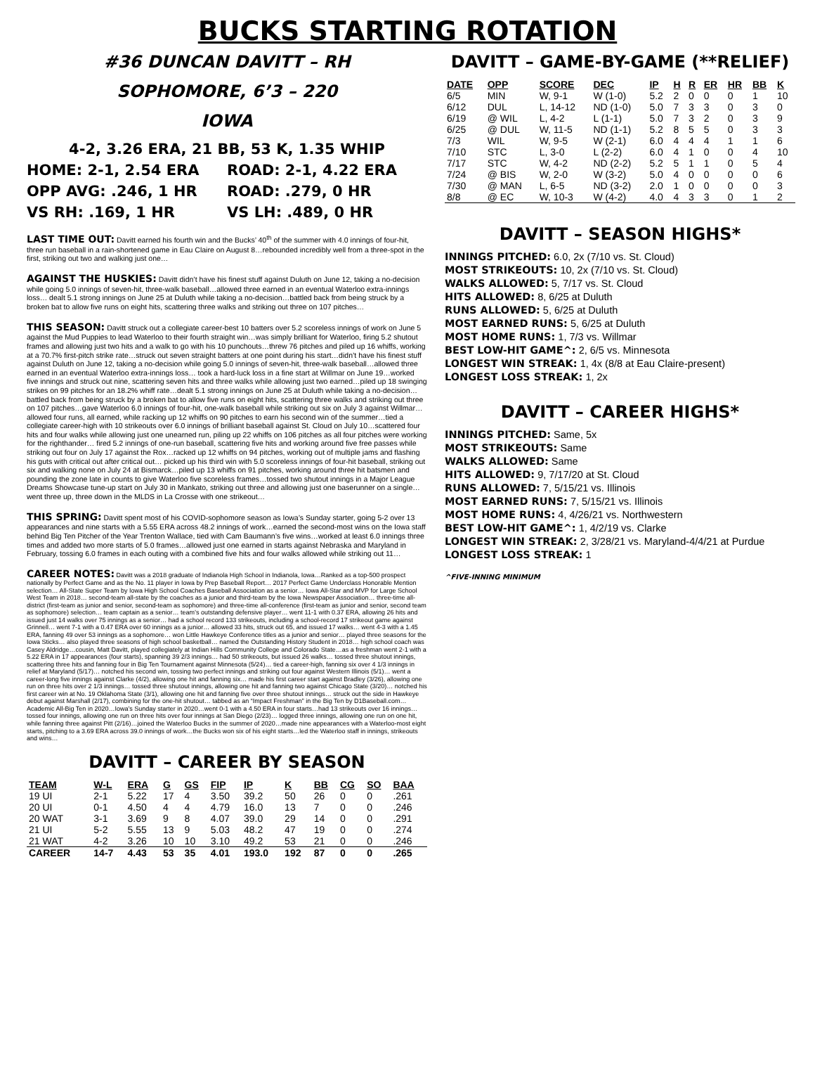BUCKS STARTING ROTATION
#36 DUNCAN DAVITT – RH
SOPHOMORE, 6’3 – 220
IOWA
4-2, 3.26 ERA, 21 BB, 53 K, 1.35 WHIP
HOME: 2-1, 2.54 ERA ROAD: 2-1, 4.22 ERA
OPP AVG: .246, 1 HR ROAD: .279, 0 HR
VS RH: .169, 1 HR VS LH: .489, 0 HR
LAST TIME OUT: Davitt earned his fourth win and the Bucks’ 40<sup>th</sup> of the summer with 4.0 innings of four-hit, three run baseball in a rain-shortened game in Eau Claire on August 8…rebounded incredibly well from a three-spot in the first, striking out two and walking just one…
AGAINST THE HUSKIES: Davitt didn’t have his finest stuff against Duluth on June 12, taking a no-decision while going 5.0 innings of seven-hit, three-walk baseball…allowed three earned in an eventual Waterloo extra-innings loss… dealt 5.1 strong innings on June 25 at Duluth while taking a no-decision…battled back from being struck by a broken bat to allow five runs on eight hits, scattering three walks and striking out three on 107 pitches…
THIS SEASON: Davitt struck out a collegiate career-best 10 batters over 5.2 scoreless innings of work on June 5 against the Mud Puppies to lead Waterloo to their fourth straight win…was simply brilliant for Waterloo, firing 5.2 shutout frames and allowing just two hits and a walk to go with his 10 punchouts…threw 76 pitches and piled up 16 whiffs, working at a 70.7% first-pitch strike rate…struck out seven straight batters at one point during his start…didn’t have his finest stuff against Duluth on June 12, taking a no-decision while going 5.0 innings of seven-hit, three-walk baseball…allowed three earned in an eventual Waterloo extra-innings loss… took a hard-luck loss in a fine start at Willmar on June 19…worked five innings and struck out nine, scattering seven hits and three walks while allowing just two earned…piled up 18 swinging strikes on 99 pitches for an 18.2% whiff rate…dealt 5.1 strong innings on June 25 at Duluth while taking a no-decision…battled back from being struck by a broken bat to allow five runs on eight hits, scattering three walks and striking out three on 107 pitches…gave Waterloo 6.0 innings of four-hit, one-walk baseball while striking out six on July 3 against Willmar…allowed four runs, all earned, while racking up 12 whiffs on 90 pitches to earn his second win of the summer…tied a collegiate career-high with 10 strikeouts over 6.0 innings of brilliant baseball against St. Cloud on July 10…scattered four hits and four walks while allowing just one unearned run, piling up 22 whiffs on 106 pitches as all four pitches were working for the righthander… fired 5.2 innings of one-run baseball, scattering five hits and working around five free passes while striking out four on July 17 against the Rox…racked up 12 whiffs on 94 pitches, working out of multiple jams and flashing his guts with critical out after critical out… picked up his third win with 5.0 scoreless innings of four-hit baseball, striking out six and walking none on July 24 at Bismarck…piled up 13 whiffs on 91 pitches, working around three hit batsmen and pounding the zone late in counts to give Waterloo five scoreless frames…tossed two shutout innings in a Major League Dreams Showcase tune-up start on July 30 in Mankato, striking out three and allowing just one baserunner on a single…went three up, three down in the MLDS in La Crosse with one strikeout…
THIS SPRING: Davitt spent most of his COVID-sophomore season as Iowa’s Sunday starter, going 5-2 over 13 appearances and nine starts with a 5.55 ERA across 48.2 innings of work…earned the second-most wins on the Iowa staff behind Big Ten Pitcher of the Year Trenton Wallace, tied with Cam Baumann’s five wins…worked at least 6.0 innings three times and added two more starts of 5.0 frames…allowed just one earned in starts against Nebraska and Maryland in February, tossing 6.0 frames in each outing with a combined five hits and four walks allowed while striking out 11…
CAREER NOTES: Davitt was a 2018 graduate of Indianola High School in Indianola, Iowa…Ranked as a top-500 prospect nationally by Perfect Game and as the No. 11 player in Iowa by Prep Baseball Report… 2017 Perfect Game Underclass Honorable Mention selection… All-State Super Team by Iowa High School Coaches Baseball Association as a senior… Iowa All-Star and MVP for Large School West Team in 2018… second-team all-state by the coaches as a junior and third-team by the Iowa Newspaper Association… three-time all-district (first-team as junior and senior, second-team as sophomore) and three-time all-conference (first-team as junior and senior, second team as sophomore) selection… team captain as a senior… team’s outstanding defensive player… went 11-1 with 0.37 ERA, allowing 26 hits and issued just 14 walks over 75 innings as a senior… had a school record 133 strikeouts, including a school-record 17 strikeout game against Grinnell… went 7-1 with a 0.47 ERA over 60 innings as a junior… allowed 33 hits, struck out 65, and issued 17 walks… went 4-3 with a 1.45 ERA, fanning 49 over 53 innings as a sophomore… won Little Hawkeye Conference titles as a junior and senior… played three seasons for the Iowa Sticks… also played three seasons of high school basketball… named the Outstanding History Student in 2018… high school coach was Casey Aldridge…cousin, Matt Davitt, played collegiately at Indian Hills Community College and Colorado State…as a freshman went 2-1 with a 5.22 ERA in 17 appearances (four starts), spanning 39 2/3 innings… had 50 strikeouts, but issued 26 walks… tossed three shutout innings, scattering three hits and fanning four in Big Ten Tournament against Minnesota (5/24)… tied a career-high, fanning six over 4 1/3 innings in relief at Maryland (5/17)… notched his second win, tossing two perfect innings and striking out four against Western Illinois (5/1)… went a career-long five innings against Clarke (4/2), allowing one hit and fanning six… made his first career start against Bradley (3/26), allowing one run on three hits over 2 1/3 innings… tossed three shutout innings, allowing one hit and fanning two against Chicago State (3/20)… notched his first career win at No. 19 Oklahoma State (3/1), allowing one hit and fanning five over three shutout innings… struck out the side in Hawkeye debut against Marshall (2/17), combining for the one-hit shutout… tabbed as an “Impact Freshman” in the Big Ten by D1Baseball.com…Academic All-Big Ten in 2020…Iowa’s Sunday starter in 2020…went 0-1 with a 4.50 ERA in four starts…had 13 strikeouts over 16 innings… tossed four innings, allowing one run on three hits over four innings at San Diego (2/23)… logged three innings, allowing one run on one hit, while fanning three against Pitt (2/16)…joined the Waterloo Bucks in the summer of 2020…made nine appearances with a Waterloo-most eight starts, pitching to a 3.69 ERA across 39.0 innings of work…the Bucks won six of his eight starts…led the Waterloo staff in innings, strikeouts and wins…
DAVITT – CAREER BY SEASON
| TEAM | W-L | ERA | G | GS | FIP | IP | K | BB | CG | SO | BAA |
| --- | --- | --- | --- | --- | --- | --- | --- | --- | --- | --- | --- |
| 19 UI | 2-1 | 5.22 | 17 | 4 | 3.50 | 39.2 | 50 | 26 | 0 | 0 | .261 |
| 20 UI | 0-1 | 4.50 | 4 | 4 | 4.79 | 16.0 | 13 | 7 | 0 | 0 | .246 |
| 20 WAT | 3-1 | 3.69 | 9 | 8 | 4.07 | 39.0 | 29 | 14 | 0 | 0 | .291 |
| 21 UI | 5-2 | 5.55 | 13 | 9 | 5.03 | 48.2 | 47 | 19 | 0 | 0 | .274 |
| 21 WAT | 4-2 | 3.26 | 10 | 10 | 3.10 | 49.2 | 53 | 21 | 0 | 0 | .246 |
| CAREER | 14-7 | 4.43 | 53 | 35 | 4.01 | 193.0 | 192 | 87 | 0 | 0 | .265 |
DAVITT – GAME-BY-GAME (**RELIEF)
| DATE | OPP | SCORE | DEC | IP | H | R | ER | HR | BB | K |
| --- | --- | --- | --- | --- | --- | --- | --- | --- | --- | --- |
| 6/5 | MIN | W, 9-1 | W (1-0) | 5.2 | 2 | 0 | 0 | 0 | 1 | 10 |
| 6/12 | DUL | L, 14-12 | ND (1-0) | 5.0 | 7 | 3 | 3 | 0 | 3 | 0 |
| 6/19 | @ WIL | L, 4-2 | L (1-1) | 5.0 | 7 | 3 | 2 | 0 | 3 | 9 |
| 6/25 | @ DUL | W, 11-5 | ND (1-1) | 5.2 | 8 | 5 | 5 | 0 | 3 | 3 |
| 7/3 | WIL | W, 9-5 | W (2-1) | 6.0 | 4 | 4 | 4 | 1 | 1 | 6 |
| 7/10 | STC | L, 3-0 | L (2-2) | 6.0 | 4 | 1 | 0 | 0 | 4 | 10 |
| 7/17 | STC | W, 4-2 | ND (2-2) | 5.2 | 5 | 1 | 1 | 0 | 5 | 4 |
| 7/24 | @ BIS | W, 2-0 | W (3-2) | 5.0 | 4 | 0 | 0 | 0 | 0 | 6 |
| 7/30 | @ MAN | L, 6-5 | ND (3-2) | 2.0 | 1 | 0 | 0 | 0 | 0 | 3 |
| 8/8 | @ EC | W, 10-3 | W (4-2) | 4.0 | 4 | 3 | 3 | 0 | 1 | 2 |
DAVITT – SEASON HIGHS*
INNINGS PITCHED: 6.0, 2x (7/10 vs. St. Cloud)
MOST STRIKEOUTS: 10, 2x (7/10 vs. St. Cloud)
WALKS ALLOWED: 5, 7/17 vs. St. Cloud
HITS ALLOWED: 8, 6/25 at Duluth
RUNS ALLOWED: 5, 6/25 at Duluth
MOST EARNED RUNS: 5, 6/25 at Duluth
MOST HOME RUNS: 1, 7/3 vs. Willmar
BEST LOW-HIT GAME^: 2, 6/5 vs. Minnesota
LONGEST WIN STREAK: 1, 4x (8/8 at Eau Claire-present)
LONGEST LOSS STREAK: 1, 2x
DAVITT – CAREER HIGHS*
INNINGS PITCHED: Same, 5x
MOST STRIKEOUTS: Same
WALKS ALLOWED: Same
HITS ALLOWED: 9, 7/17/20 at St. Cloud
RUNS ALLOWED: 7, 5/15/21 vs. Illinois
MOST EARNED RUNS: 7, 5/15/21 vs. Illinois
MOST HOME RUNS: 4, 4/26/21 vs. Northwestern
BEST LOW-HIT GAME^: 1, 4/2/19 vs. Clarke
LONGEST WIN STREAK: 2, 3/28/21 vs. Maryland-4/4/21 at Purdue
LONGEST LOSS STREAK: 1
^FIVE-INNING MINIMUM